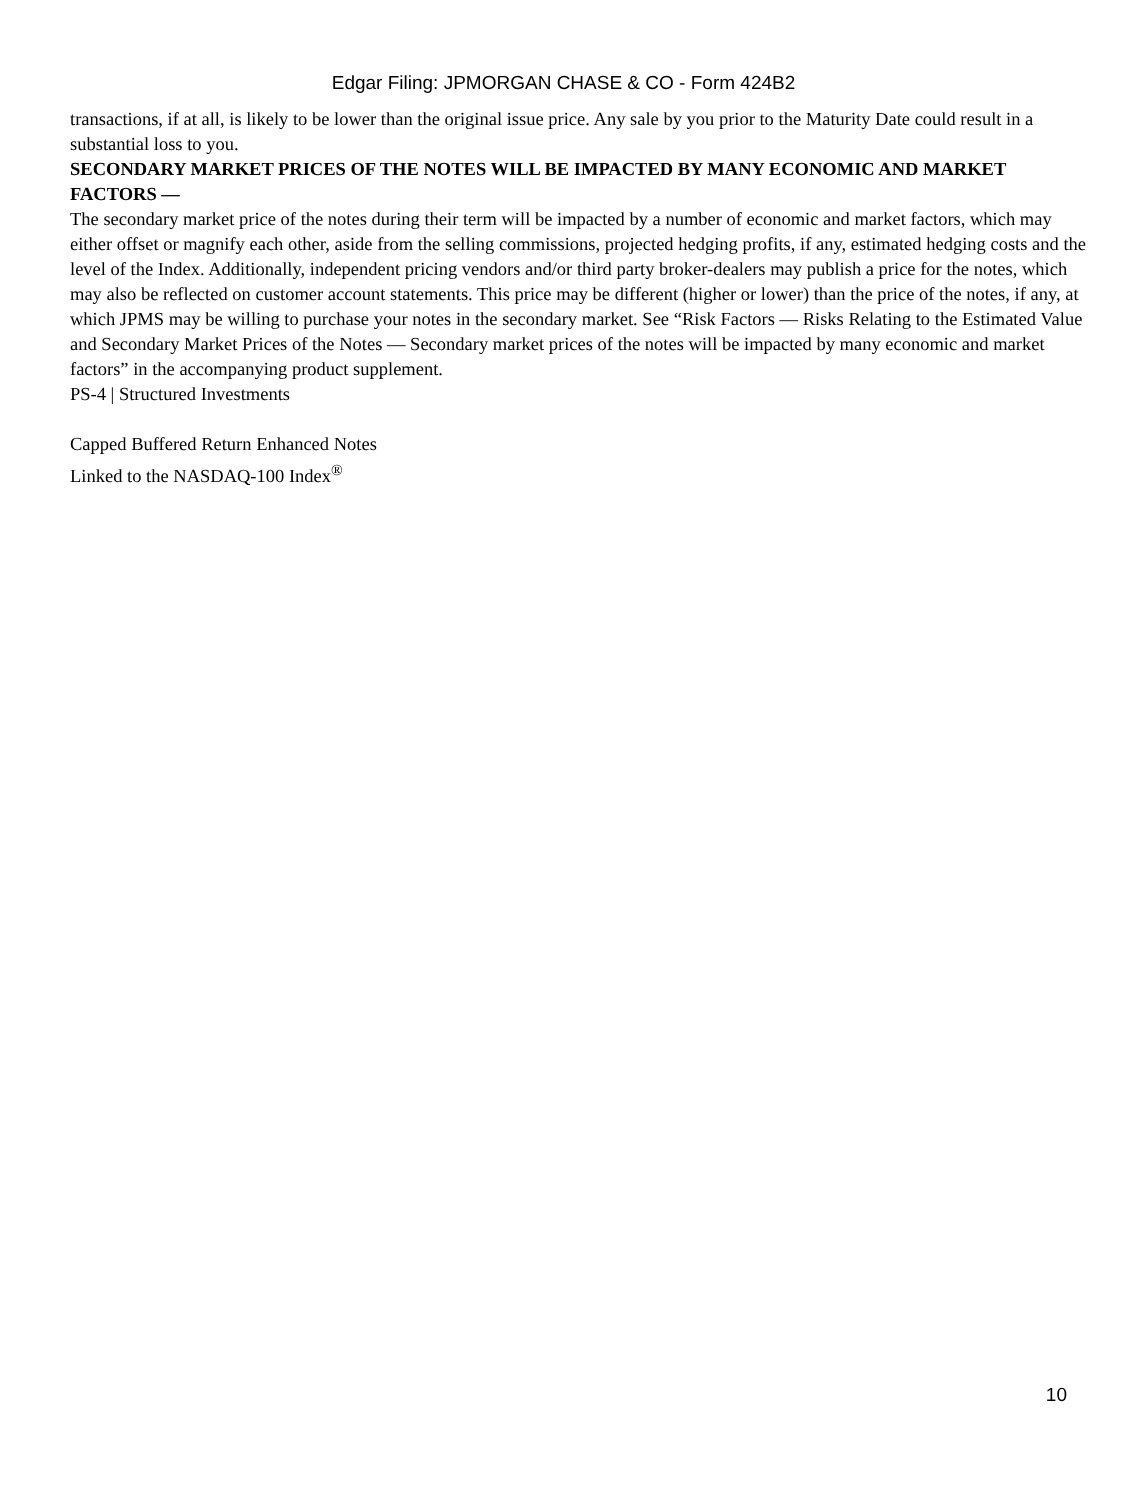Edgar Filing: JPMORGAN CHASE & CO - Form 424B2
transactions, if at all, is likely to be lower than the original issue price. Any sale by you prior to the Maturity Date could result in a substantial loss to you.
SECONDARY MARKET PRICES OF THE NOTES WILL BE IMPACTED BY MANY ECONOMIC AND MARKET FACTORS —
The secondary market price of the notes during their term will be impacted by a number of economic and market factors, which may either offset or magnify each other, aside from the selling commissions, projected hedging profits, if any, estimated hedging costs and the level of the Index. Additionally, independent pricing vendors and/or third party broker-dealers may publish a price for the notes, which may also be reflected on customer account statements. This price may be different (higher or lower) than the price of the notes, if any, at which JPMS may be willing to purchase your notes in the secondary market. See “Risk Factors — Risks Relating to the Estimated Value and Secondary Market Prices of the Notes — Secondary market prices of the notes will be impacted by many economic and market factors” in the accompanying product supplement.
PS-4 | Structured Investments
Capped Buffered Return Enhanced Notes
Linked to the NASDAQ-100 Index<sup>®</sup>
10